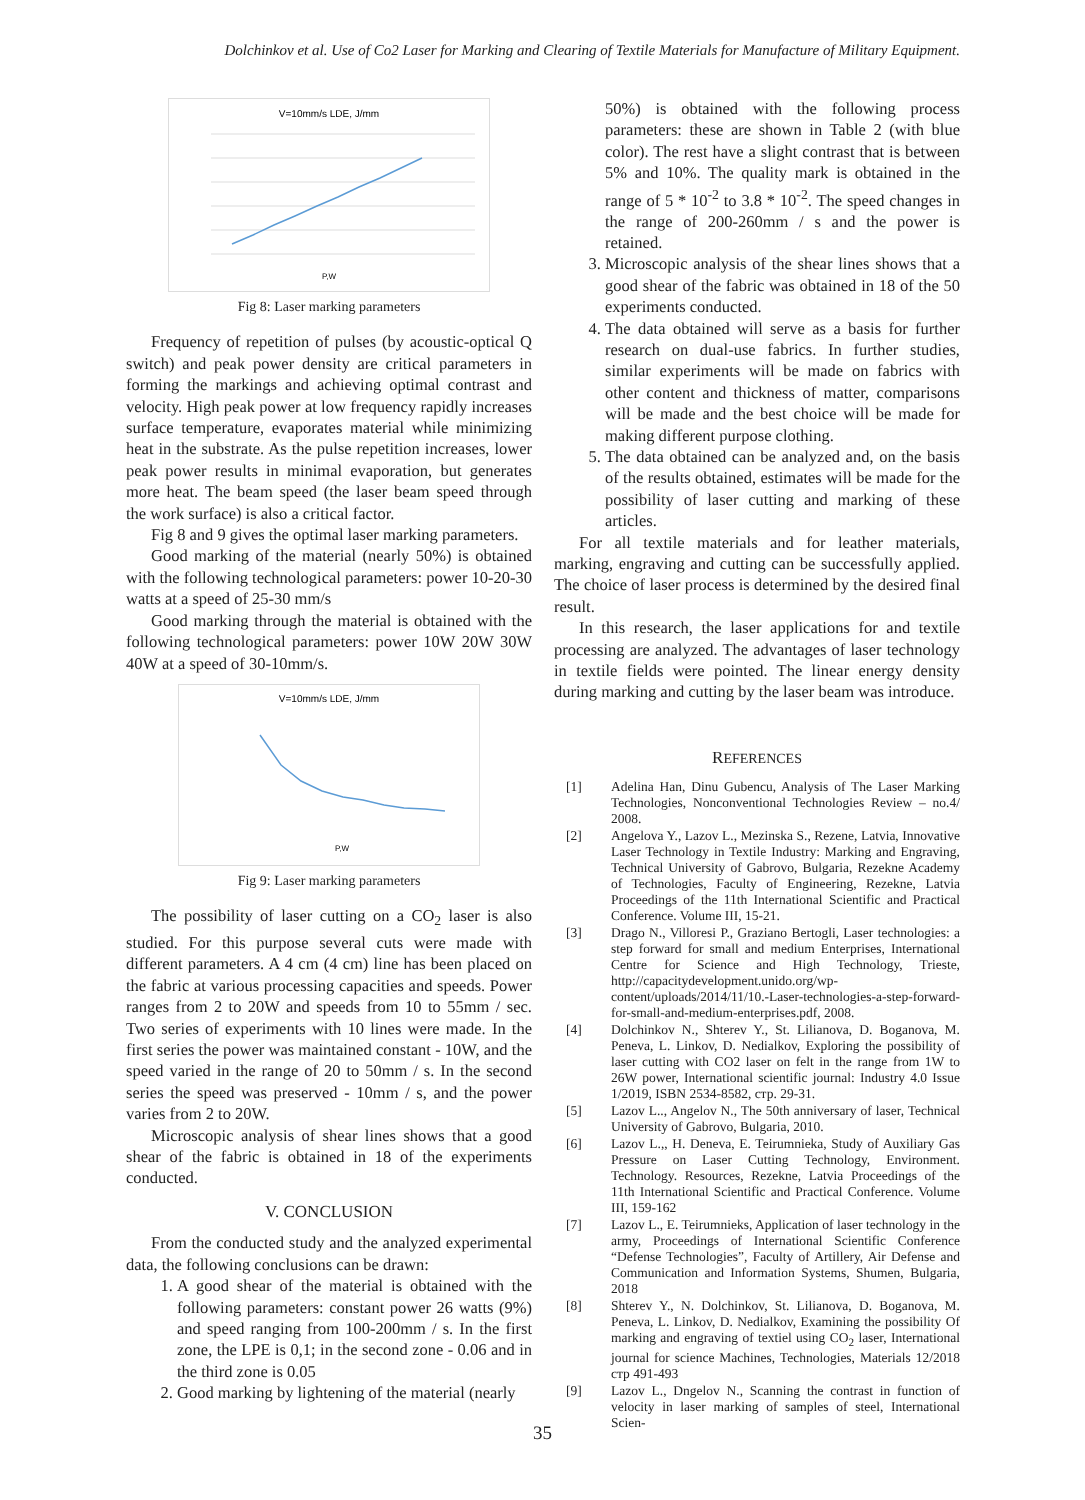Dolchinkov et al. Use of Co2 Laser for Marking and Clearing of Textile Materials for Manufacture of Military Equipment.
V=10mm/s LDE, J/mm
P,W
Fig 8: Laser marking parameters
Frequency of repetition of pulses (by acoustic-optical Q switch) and peak power density are critical parameters in forming the markings and achieving optimal contrast and velocity. High peak power at low frequency rapidly increases surface temperature, evaporates material while minimizing heat in the substrate. As the pulse repetition increases, lower peak power results in minimal evaporation, but generates more heat. The beam speed (the laser beam speed through the work surface) is also a critical factor.
Fig 8 and 9 gives the optimal laser marking parameters.
Good marking of the material (nearly 50%) is obtained with the following technological parameters: power 10-20-30 watts at a speed of 25-30 mm/s
Good marking through the material is obtained with the following technological parameters: power 10W 20W 30W 40W at a speed of 30-10mm/s.
V=10mm/s LDE, J/mm
P,W
Fig 9: Laser marking parameters
The possibility of laser cutting on a CO<sub>2</sub> laser is also studied. For this purpose several cuts were made with different parameters. A 4 cm (4 cm) line has been placed on the fabric at various processing capacities and speeds. Power ranges from 2 to 20W and speeds from 10 to 55mm / sec. Two series of experiments with 10 lines were made. In the first series the power was maintained constant - 10W, and the speed varied in the range of 20 to 50mm / s. In the second series the speed was preserved - 10mm / s, and the power varies from 2 to 20W.
Microscopic analysis of shear lines shows that a good shear of the fabric is obtained in 18 of the experiments conducted.
V. CONCLUSION
From the conducted study and the analyzed experimental data, the following conclusions can be drawn:
1. A good shear of the material is obtained with the following parameters: constant power 26 watts (9%) and speed ranging from 100-200mm / s. In the first zone, the LPE is 0,1; in the second zone - 0.06 and in the third zone is 0.05
2. Good marking by lightening of the material (nearly
50%) is obtained with the following process parameters: these are shown in Table 2 (with blue color). The rest have a slight contrast that is between 5% and 10%. The quality mark is obtained in the range of 5 * 10<sup>-2</sup> to 3.8 * 10<sup>-2</sup>. The speed changes in the range of 200-260mm / s and the power is retained.
3. Microscopic analysis of the shear lines shows that a good shear of the fabric was obtained in 18 of the 50 experiments conducted.
4. The data obtained will serve as a basis for further research on dual-use fabrics. In further studies, similar experiments will be made on fabrics with other content and thickness of matter, comparisons will be made and the best choice will be made for making different purpose clothing.
5. The data obtained can be analyzed and, on the basis of the results obtained, estimates will be made for the possibility of laser cutting and marking of these articles.
For all textile materials and for leather materials, marking, engraving and cutting can be successfully applied. The choice of laser process is determined by the desired final result.
In this research, the laser applications for and textile processing are analyzed. The advantages of laser technology in textile fields were pointed. The linear energy density during marking and cutting by the laser beam was introduce.
REFERENCES
[1] Adelina Han, Dinu Gubencu, Analysis of The Laser Marking Technologies, Nonconventional Technologies Review – no.4/ 2008.
[2] Angelova Y., Lazov L., Mezinska S., Rezene, Latvia, Innovative Laser Technology in Textile Industry: Marking and Engraving, Technical University of Gabrovo, Bulgaria, Rezekne Academy of Technologies, Faculty of Engineering, Rezekne, Latvia Proceedings of the 11th International Scientific and Practical Conference. Volume III, 15-21.
[3] Drago N., Villoresi P., Graziano Bertogli, Laser technologies: a step forward for small and medium Enterprises, International Centre for Science and High Technology, Trieste, http://capacitydevelopment.unido.org/wp-content/uploads/2014/11/10.-Laser-technologies-a-step-forward-for-small-and-medium-enterprises.pdf, 2008.
[4] Dolchinkov N., Shterev Y., St. Lilianova, D. Boganova, M. Peneva, L. Linkov, D. Nedialkov, Exploring the possibility of laser cutting with CO2 laser on felt in the range from 1W to 26W power, International scientific journal: Industry 4.0 Issue 1/2019, ISBN 2534-8582, стр. 29-31.
[5] Lazov L.., Angelov N., The 50th anniversary of laser, Technical University of Gabrovo, Bulgaria, 2010.
[6] Lazov L.,, H. Deneva, E. Teirumnieka, Study of Auxiliary Gas Pressure on Laser Cutting Technology, Environment. Technology. Resources, Rezekne, Latvia Proceedings of the 11th International Scientific and Practical Conference. Volume III, 159-162
[7] Lazov L., E. Teirumnieks, Application of laser technology in the army, Proceedings of International Scientific Conference “Defense Technologies”, Faculty of Artillery, Air Defense and Communication and Information Systems, Shumen, Bulgaria, 2018
[8] Shterev Y., N. Dolchinkov, St. Lilianova, D. Boganova, M. Peneva, L. Linkov, D. Nedialkov, Examining the possibility Of marking and engraving of textiel using CO<sub>2</sub> laser, International journal for science Machines, Technologies, Materials 12/2018 стр 491-493
[9] Lazov L., Dngelov N., Scanning the contrast in function of velocity in laser marking of samples of steel, International Scien-
35